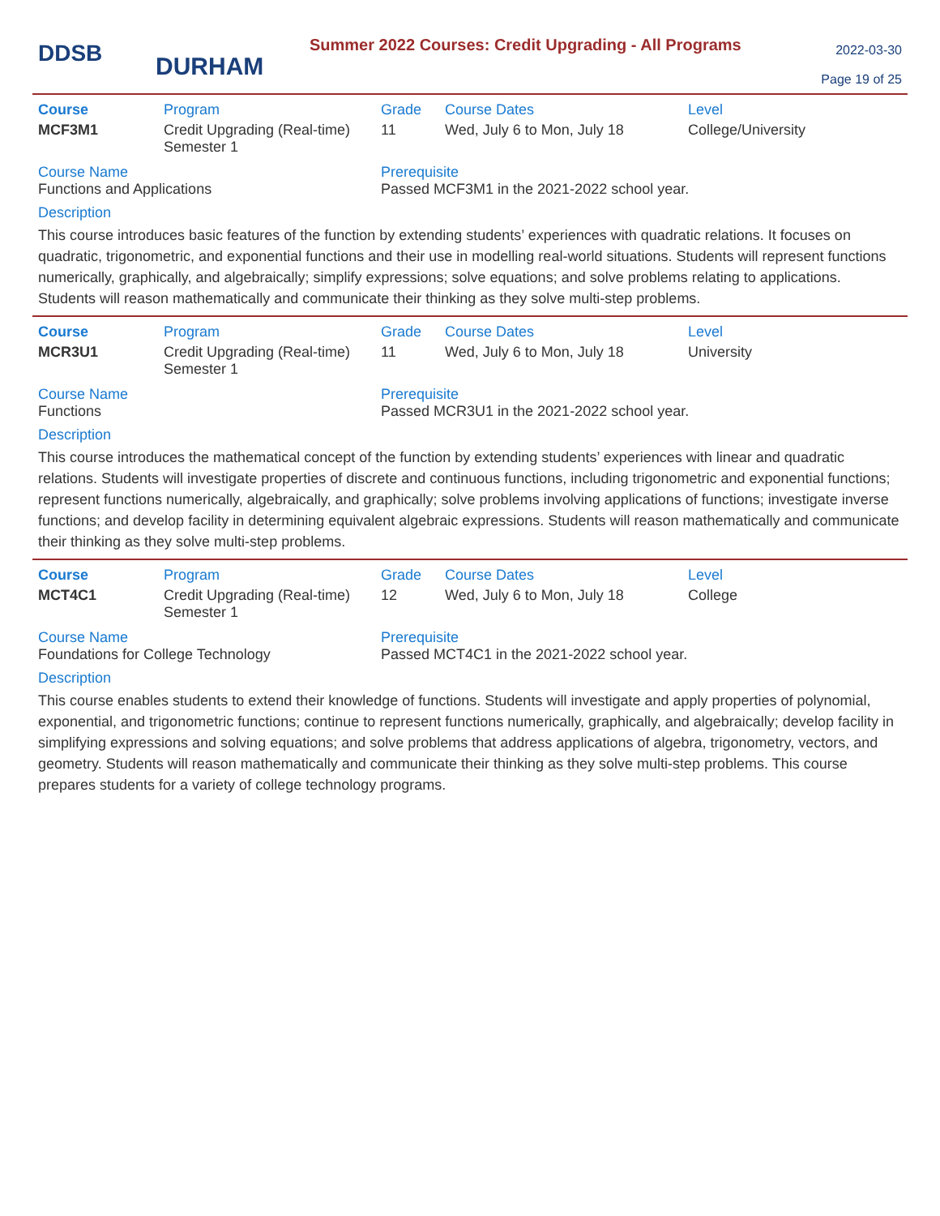DDSB
DURHAM
Summer 2022 Courses: Credit Upgrading - All Programs
2022-03-30
Page 19 of 25
| Course | Program | Grade | Course Dates | Level |
| --- | --- | --- | --- | --- |
| MCF3M1 | Credit Upgrading (Real-time) Semester 1 | 11 | Wed, July 6 to Mon, July 18 | College/University |
Course Name
Functions and Applications
Prerequisite
Passed MCF3M1 in the 2021-2022 school year.
Description
This course introduces basic features of the function by extending students’ experiences with quadratic relations. It focuses on quadratic, trigonometric, and exponential functions and their use in modelling real-world situations. Students will represent functions numerically, graphically, and algebraically; simplify expressions; solve equations; and solve problems relating to applications. Students will reason mathematically and communicate their thinking as they solve multi-step problems.
| Course | Program | Grade | Course Dates | Level |
| --- | --- | --- | --- | --- |
| MCR3U1 | Credit Upgrading (Real-time) Semester 1 | 11 | Wed, July 6 to Mon, July 18 | University |
Course Name
Functions
Prerequisite
Passed MCR3U1 in the 2021-2022 school year.
Description
This course introduces the mathematical concept of the function by extending students’ experiences with linear and quadratic relations. Students will investigate properties of discrete and continuous functions, including trigonometric and exponential functions; represent functions numerically, algebraically, and graphically; solve problems involving applications of functions; investigate inverse functions; and develop facility in determining equivalent algebraic expressions. Students will reason mathematically and communicate their thinking as they solve multi-step problems.
| Course | Program | Grade | Course Dates | Level |
| --- | --- | --- | --- | --- |
| MCT4C1 | Credit Upgrading (Real-time) Semester 1 | 12 | Wed, July 6 to Mon, July 18 | College |
Course Name
Foundations for College Technology
Prerequisite
Passed MCT4C1 in the 2021-2022 school year.
Description
This course enables students to extend their knowledge of functions. Students will investigate and apply properties of polynomial, exponential, and trigonometric functions; continue to represent functions numerically, graphically, and algebraically; develop facility in simplifying expressions and solving equations; and solve problems that address applications of algebra, trigonometry, vectors, and geometry. Students will reason mathematically and communicate their thinking as they solve multi-step problems. This course prepares students for a variety of college technology programs.